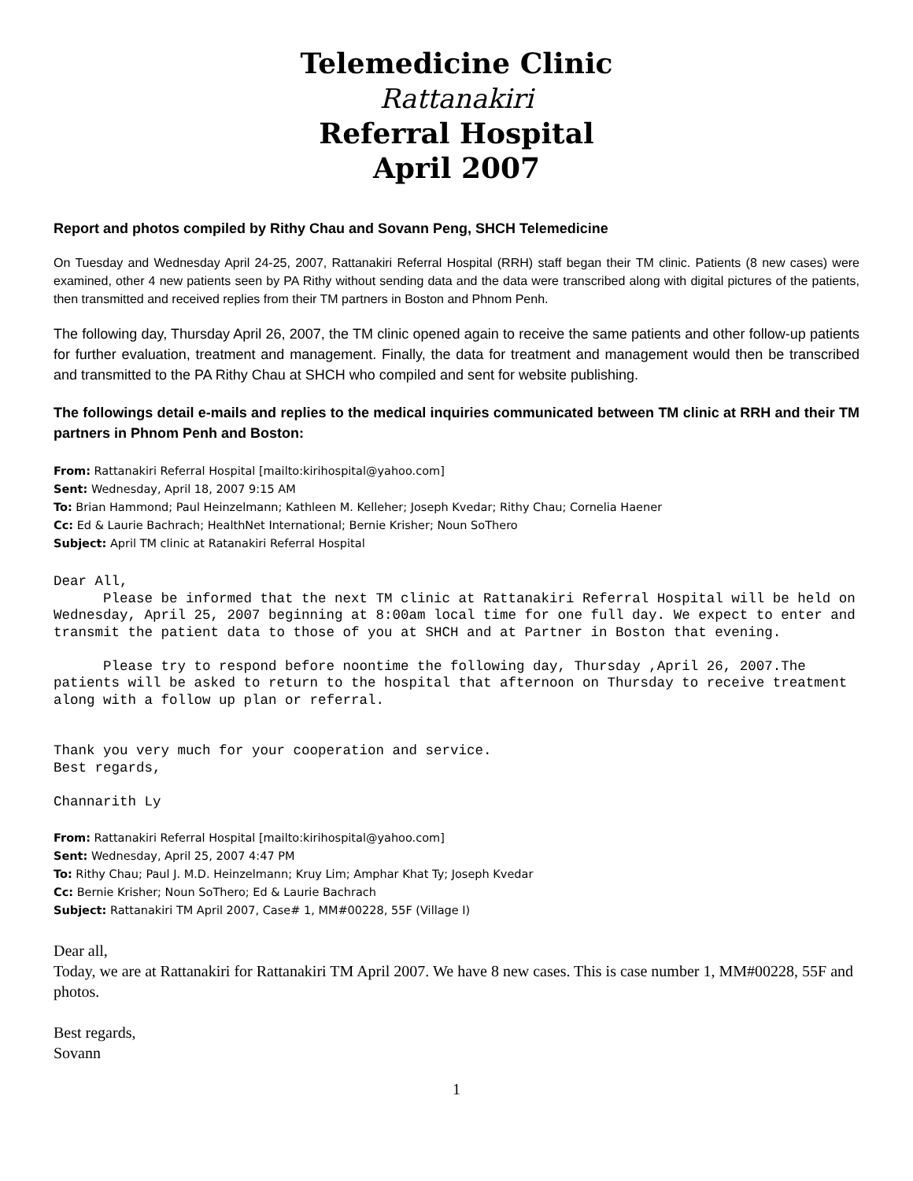Telemedicine Clinic
Rattanakiri
Referral Hospital
April 2007
Report and photos compiled by Rithy Chau and Sovann Peng, SHCH Telemedicine
On Tuesday and Wednesday April 24-25, 2007, Rattanakiri Referral Hospital (RRH) staff began their TM clinic. Patients (8 new cases) were examined, other 4 new patients seen by PA Rithy without sending data and the data were transcribed along with digital pictures of the patients, then transmitted and received replies from their TM partners in Boston and Phnom Penh.
The following day, Thursday April 26, 2007, the TM clinic opened again to receive the same patients and other follow-up patients for further evaluation, treatment and management. Finally, the data for treatment and management would then be transcribed and transmitted to the PA Rithy Chau at SHCH who compiled and sent for website publishing.
The followings detail e-mails and replies to the medical inquiries communicated between TM clinic at RRH and their TM partners in Phnom Penh and Boston:
From: Rattanakiri Referral Hospital [mailto:kirihospital@yahoo.com]
Sent: Wednesday, April 18, 2007 9:15 AM
To: Brian Hammond; Paul Heinzelmann; Kathleen M. Kelleher; Joseph Kvedar; Rithy Chau; Cornelia Haener
Cc: Ed & Laurie Bachrach; HealthNet International; Bernie Krisher; Noun SoThero
Subject: April TM clinic at Ratanakiri Referral Hospital
Dear All,
      Please be informed that the next TM clinic at Rattanakiri Referral Hospital will be held on Wednesday, April 25, 2007 beginning at 8:00am local time for one full day. We expect to enter and transmit the patient data to those of you at SHCH and at Partner in Boston that evening.

      Please try to respond before noontime the following day, Thursday ,April 26, 2007.The patients will be asked to return to the hospital that afternoon on Thursday to receive treatment along with a follow up plan or referral.


Thank you very much for your cooperation and service.
Best regards,

Channarith Ly
From: Rattanakiri Referral Hospital [mailto:kirihospital@yahoo.com]
Sent: Wednesday, April 25, 2007 4:47 PM
To: Rithy Chau; Paul J. M.D. Heinzelmann; Kruy Lim; Amphar Khat Ty; Joseph Kvedar
Cc: Bernie Krisher; Noun SoThero; Ed & Laurie Bachrach
Subject: Rattanakiri TM April 2007, Case# 1, MM#00228, 55F (Village I)
Dear all,
Today, we are at Rattanakiri for Rattanakiri TM April 2007. We have 8 new cases. This is case number 1, MM#00228, 55F and photos.
Best regards,
Sovann
1